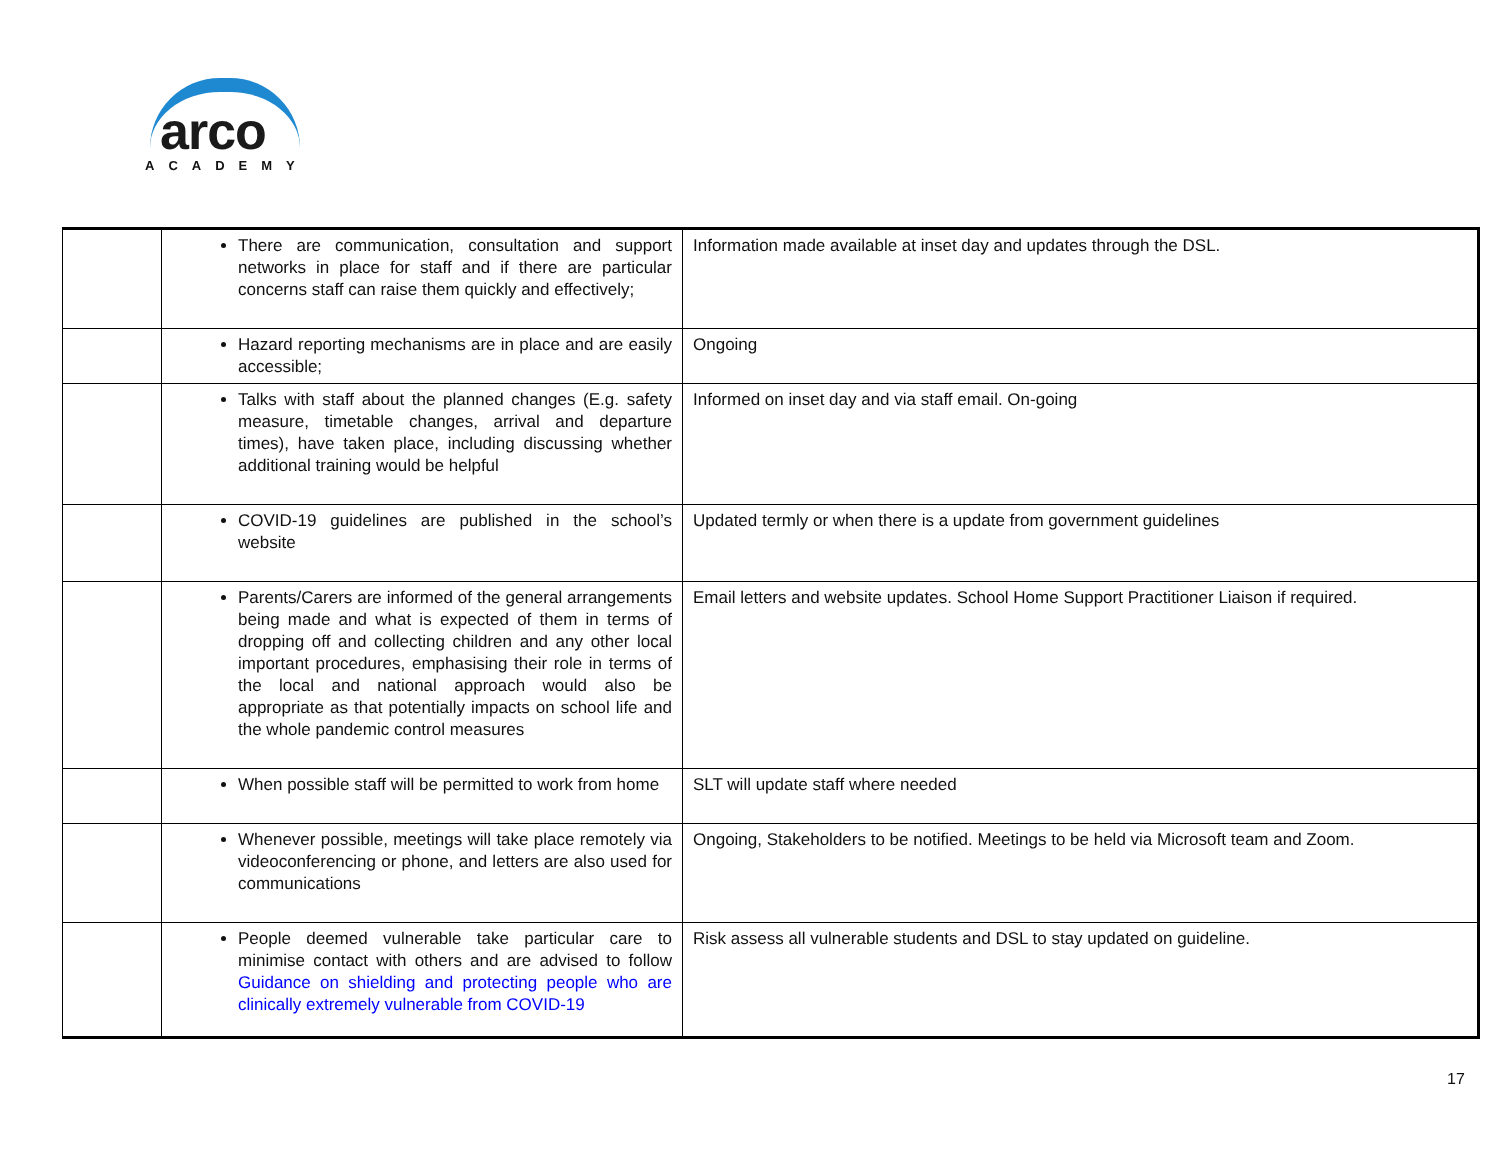arco
ACADEMY
| | There are communication, consultation and support networks in place for staff and if there are particular concerns staff can raise them quickly and effectively; | Information made available at inset day and updates through the DSL. |
| | Hazard reporting mechanisms are in place and are easily accessible; | Ongoing |
| | Talks with staff about the planned changes (E.g. safety measure, timetable changes, arrival and departure times), have taken place, including discussing whether additional training would be helpful | Informed on inset day and via staff email. On-going |
| | COVID-19 guidelines are published in the school’s website | Updated termly or when there is a update from government guidelines |
| | Parents/Carers are informed of the general arrangements being made and what is expected of them in terms of dropping off and collecting children and any other local important procedures, emphasising their role in terms of the local and national approach would also be appropriate as that potentially impacts on school life and the whole pandemic control measures | Email letters and website updates. School Home Support Practitioner Liaison if required. |
| | When possible staff will be permitted to work from home | SLT will update staff where needed |
| | Whenever possible, meetings will take place remotely via videoconferencing or phone, and letters are also used for communications | Ongoing, Stakeholders to be notified. Meetings to be held via Microsoft team and Zoom. |
| | People deemed vulnerable take particular care to minimise contact with others and are advised to follow Guidance on shielding and protecting people who are clinically extremely vulnerable from COVID-19 | Risk assess all vulnerable students and DSL to stay updated on guideline. |
17